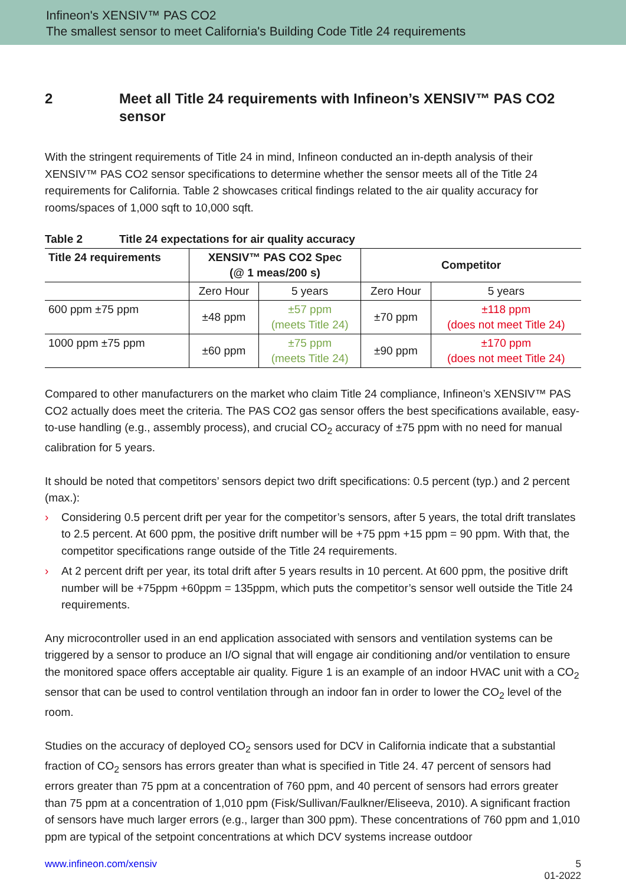Infineon's XENSIV™ PAS CO2
The smallest sensor to meet California's Building Code Title 24 requirements
2 Meet all Title 24 requirements with Infineon’s XENSIV™ PAS CO2 sensor
With the stringent requirements of Title 24 in mind, Infineon conducted an in-depth analysis of their XENSIV™ PAS CO2 sensor specifications to determine whether the sensor meets all of the Title 24 requirements for California. Table 2 showcases critical findings related to the air quality accuracy for rooms/spaces of 1,000 sqft to 10,000 sqft.
Table 2 Title 24 expectations for air quality accuracy
| Title 24 requirements | XENSIV™ PAS CO2 Spec (@ 1 meas/200 s) | | Competitor | |
| --- | --- | --- | --- | --- |
| | Zero Hour | 5 years | Zero Hour | 5 years |
| 600 ppm ±75 ppm | ±48 ppm | ±57 ppm (meets Title 24) | ±70 ppm | ±118 ppm (does not meet Title 24) |
| 1000 ppm ±75 ppm | ±60 ppm | ±75 ppm (meets Title 24) | ±90 ppm | ±170 ppm (does not meet Title 24) |
Compared to other manufacturers on the market who claim Title 24 compliance, Infineon’s XENSIV™ PAS CO2 actually does meet the criteria. The PAS CO2 gas sensor offers the best specifications available, easy-to-use handling (e.g., assembly process), and crucial CO<sub>2</sub> accuracy of ±75 ppm with no need for manual calibration for 5 years.
It should be noted that competitors’ sensors depict two drift specifications: 0.5 percent (typ.) and 2 percent (max.):
› Considering 0.5 percent drift per year for the competitor’s sensors, after 5 years, the total drift translates to 2.5 percent. At 600 ppm, the positive drift number will be +75 ppm +15 ppm = 90 ppm. With that, the competitor specifications range outside of the Title 24 requirements.
› At 2 percent drift per year, its total drift after 5 years results in 10 percent. At 600 ppm, the positive drift number will be +75ppm +60ppm = 135ppm, which puts the competitor’s sensor well outside the Title 24 requirements.
Any microcontroller used in an end application associated with sensors and ventilation systems can be triggered by a sensor to produce an I/O signal that will engage air conditioning and/or ventilation to ensure the monitored space offers acceptable air quality. Figure 1 is an example of an indoor HVAC unit with a CO<sub>2</sub> sensor that can be used to control ventilation through an indoor fan in order to lower the CO<sub>2</sub> level of the room.
Studies on the accuracy of deployed CO<sub>2</sub> sensors used for DCV in California indicate that a substantial fraction of CO<sub>2</sub> sensors has errors greater than what is specified in Title 24. 47 percent of sensors had errors greater than 75 ppm at a concentration of 760 ppm, and 40 percent of sensors had errors greater than 75 ppm at a concentration of 1,010 ppm (Fisk/Sullivan/Faulkner/Eliseeva, 2010). A significant fraction of sensors have much larger errors (e.g., larger than 300 ppm). These concentrations of 760 ppm and 1,010 ppm are typical of the setpoint concentrations at which DCV systems increase outdoor
www.infineon.com/xensiv 5
01-2022